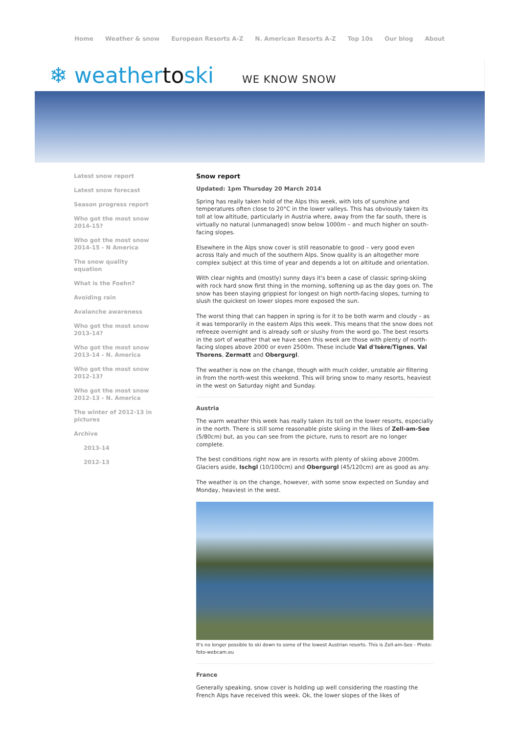Home Weather & snow European Resorts A-Z N. American Resorts A-Z Top 10s Our blog About
❄ weathertoski
WE KNOW SNOW
Latest snow report
Latest snow forecast
Season progress report
Who got the most snow 2014-15?
Who got the most snow 2014-15 - N America
The snow quality equation
What is the Foehn?
Avoiding rain
Avalanche awareness
Who got the most snow 2013-14?
Who got the most snow 2013-14 - N. America
Who got the most snow 2012-13?
Who got the most snow 2012-13 - N. America
The winter of 2012-13 in pictures
Archive
2013-14
2012-13
Snow report
Updated: 1pm Thursday 20 March 2014
Spring has really taken hold of the Alps this week, with lots of sunshine and temperatures often close to 20°C in the lower valleys. This has obviously taken its toll at low altitude, particularly in Austria where, away from the far south, there is virtually no natural (unmanaged) snow below 1000m – and much higher on south-facing slopes.
Elsewhere in the Alps snow cover is still reasonable to good – very good even across Italy and much of the southern Alps. Snow quality is an altogether more complex subject at this time of year and depends a lot on altitude and orientation.
With clear nights and (mostly) sunny days it's been a case of classic spring-skiing with rock hard snow first thing in the morning, softening up as the day goes on. The snow has been staying grippiest for longest on high north-facing slopes, turning to slush the quickest on lower slopes more exposed the sun.
The worst thing that can happen in spring is for it to be both warm and cloudy – as it was temporarily in the eastern Alps this week. This means that the snow does not refreeze overnight and is already soft or slushy from the word go. The best resorts in the sort of weather that we have seen this week are those with plenty of north-facing slopes above 2000 or even 2500m. These include Val d'Isère/Tignes, Val Thorens, Zermatt and Obergurgl.
The weather is now on the change, though with much colder, unstable air filtering in from the north-west this weekend. This will bring snow to many resorts, heaviest in the west on Saturday night and Sunday.
Austria
The warm weather this week has really taken its toll on the lower resorts, especially in the north. There is still some reasonable piste skiing in the likes of Zell-am-See (5/80cm) but, as you can see from the picture, runs to resort are no longer complete.
The best conditions right now are in resorts with plenty of skiing above 2000m. Glaciers aside, Ischgl (10/100cm) and Obergurgl (45/120cm) are as good as any.
The weather is on the change, however, with some snow expected on Sunday and Monday, heaviest in the west.
It's no longer possible to ski down to some of the lowest Austrian resorts. This is Zell-am-See - Photo: foto-webcam.eu
France
Generally speaking, snow cover is holding up well considering the roasting the French Alps have received this week. Ok, the lower slopes of the likes of